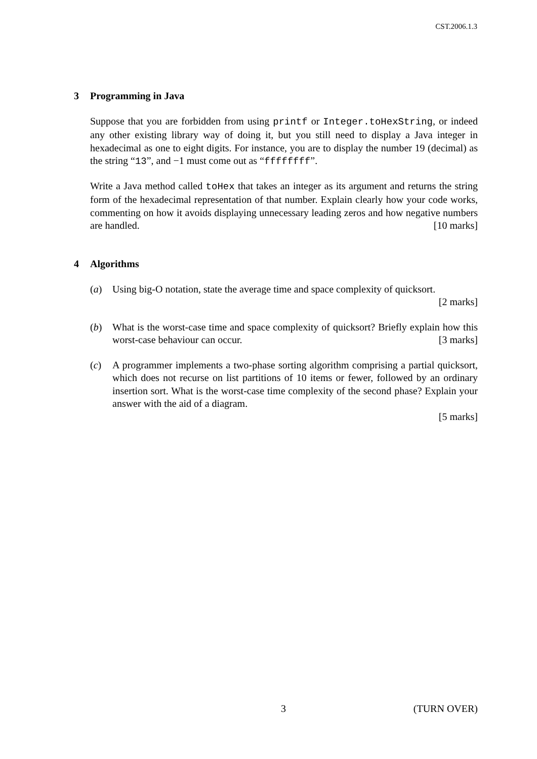CST.2006.1.3
3 Programming in Java
Suppose that you are forbidden from using printf or Integer.toHexString, or indeed any other existing library way of doing it, but you still need to display a Java integer in hexadecimal as one to eight digits. For instance, you are to display the number 19 (decimal) as the string “13”, and −1 must come out as “ffffffff”.
Write a Java method called toHex that takes an integer as its argument and returns the string form of the hexadecimal representation of that number. Explain clearly how your code works, commenting on how it avoids displaying unnecessary leading zeros and how negative numbers are handled. [10 marks]
4 Algorithms
(a) Using big-O notation, state the average time and space complexity of quicksort.
[2 marks]
(b) What is the worst-case time and space complexity of quicksort? Briefly explain how this worst-case behaviour can occur. [3 marks]
(c) A programmer implements a two-phase sorting algorithm comprising a partial quicksort, which does not recurse on list partitions of 10 items or fewer, followed by an ordinary insertion sort. What is the worst-case time complexity of the second phase? Explain your answer with the aid of a diagram.
[5 marks]
3 (TURN OVER)